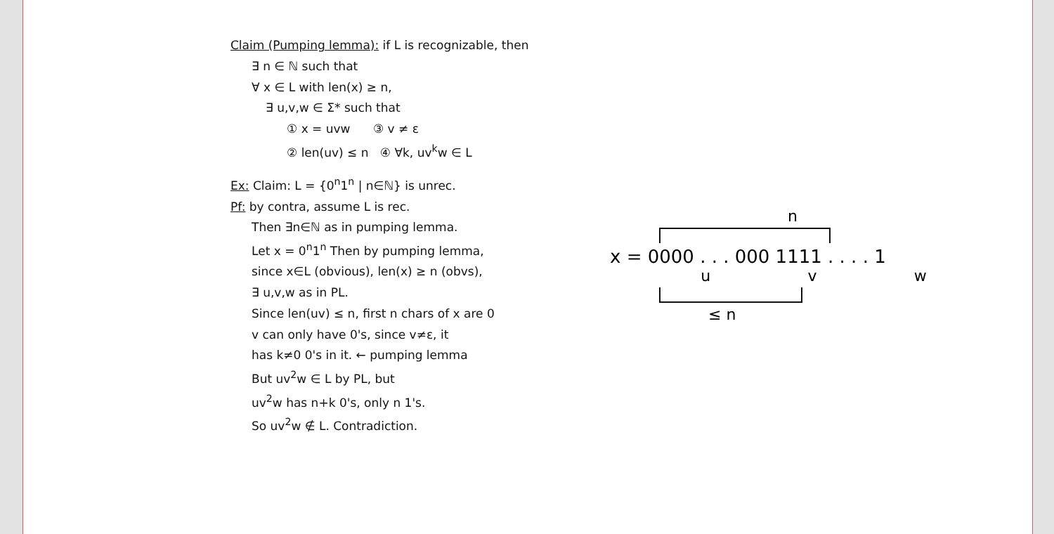Claim (Pumping lemma): if L is recognizable, then
∃ n ∈ ℕ such that
∀ x ∈ L with len(x) ≥ n,
∃ u,v,w ∈ Σ* such that
① x = uvw ③ v ≠ ε
② len(uv) ≤ n ④ ∀k, uv<sup>k</sup>w ∈ L
Ex: Claim: L = {0<sup>n</sup>1<sup>n</sup> | n∈ℕ} is unrec.
Pf: by contra, assume L is rec.
Then ∃n∈ℕ as in pumping lemma.
Let x = 0<sup>n</sup>1<sup>n</sup> Then by pumping lemma,
since x∈L (obvious), len(x) ≥ n (obvs),
∃ u,v,w as in PL.
Since len(uv) ≤ n, first n chars of x are 0
v can only have 0's, since v≠ε, it
has k≠0 0's in it. ← pumping lemma
But uv<sup>2</sup>w ∈ L by PL, but
uv<sup>2</sup>w has n+k 0's, only n 1's.
So uv<sup>2</sup>w ∉ L. Contradiction.
n
x = 0000 . . . 000 1111 . . . . 1
u v w
≤ n